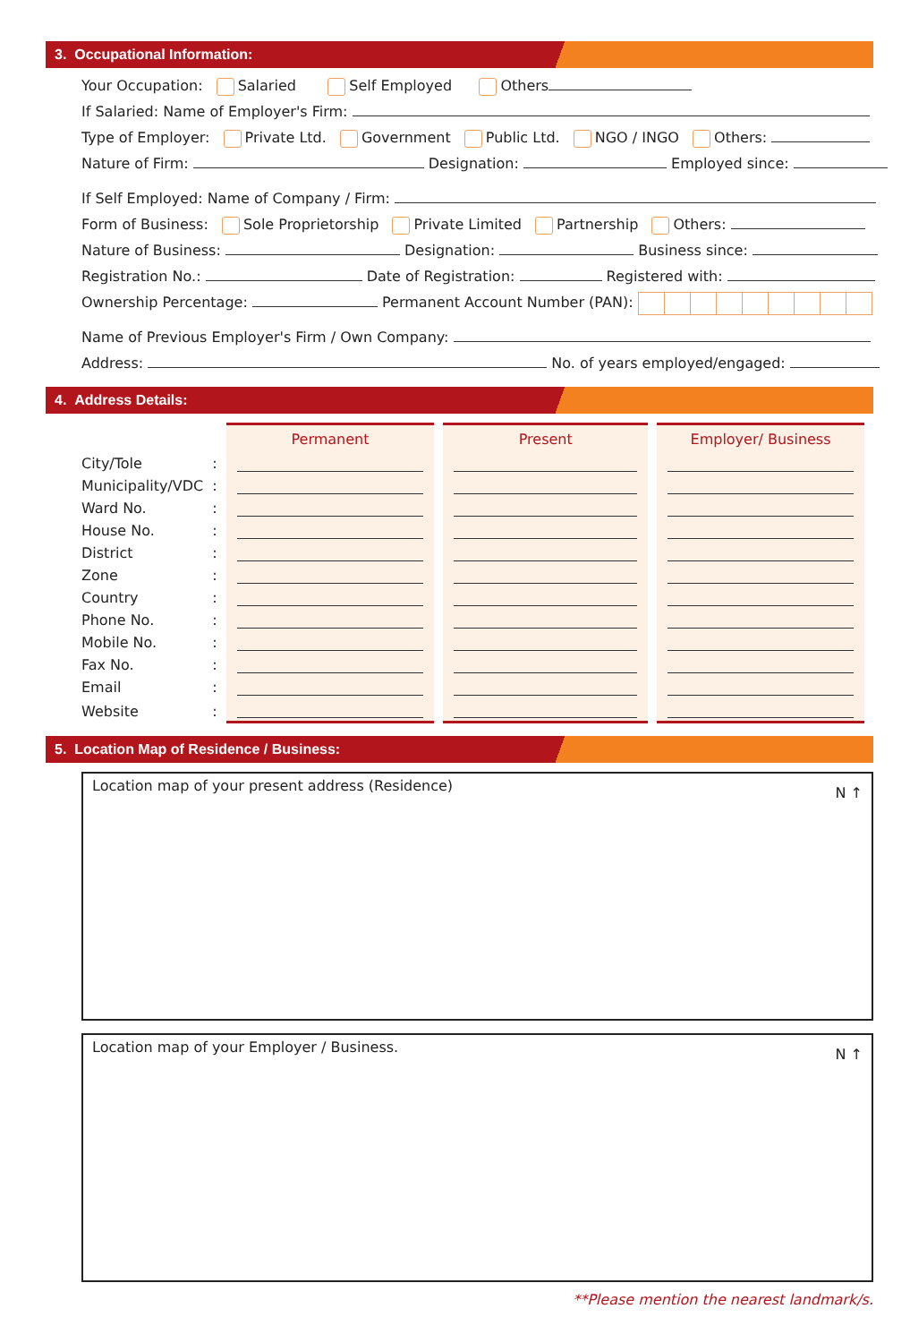3. Occupational Information:
Your Occupation: Salaried Self Employed Others
If Salaried: Name of Employer's Firm:
Type of Employer: Private Ltd. Government Public Ltd. NGO / INGO Others:
Nature of Firm: Designation: Employed since:
If Self Employed: Name of Company / Firm:
Form of Business: Sole Proprietorship Private Limited Partnership Others:
Nature of Business: Designation: Business since:
Registration No.: Date of Registration: Registered with:
Ownership Percentage: Permanent Account Number (PAN):
Name of Previous Employer's Firm / Own Company:
Address: No. of years employed/engaged:
4. Address Details:
| | | Permanent | Present | Employer/ Business |
| --- | --- | --- | --- | --- |
| City/Tole | : | | | |
| Municipality/VDC | : | | | |
| Ward No. | : | | | |
| House No. | : | | | |
| District | : | | | |
| Zone | : | | | |
| Country | : | | | |
| Phone No. | : | | | |
| Mobile No. | : | | | |
| Fax No. | : | | | |
| Email | : | | | |
| Website | : | | | |
5. Location Map of Residence / Business:
Location map of your present address (Residence) N ↑
Location map of your Employer / Business. N ↑
**Please mention the nearest landmark/s.